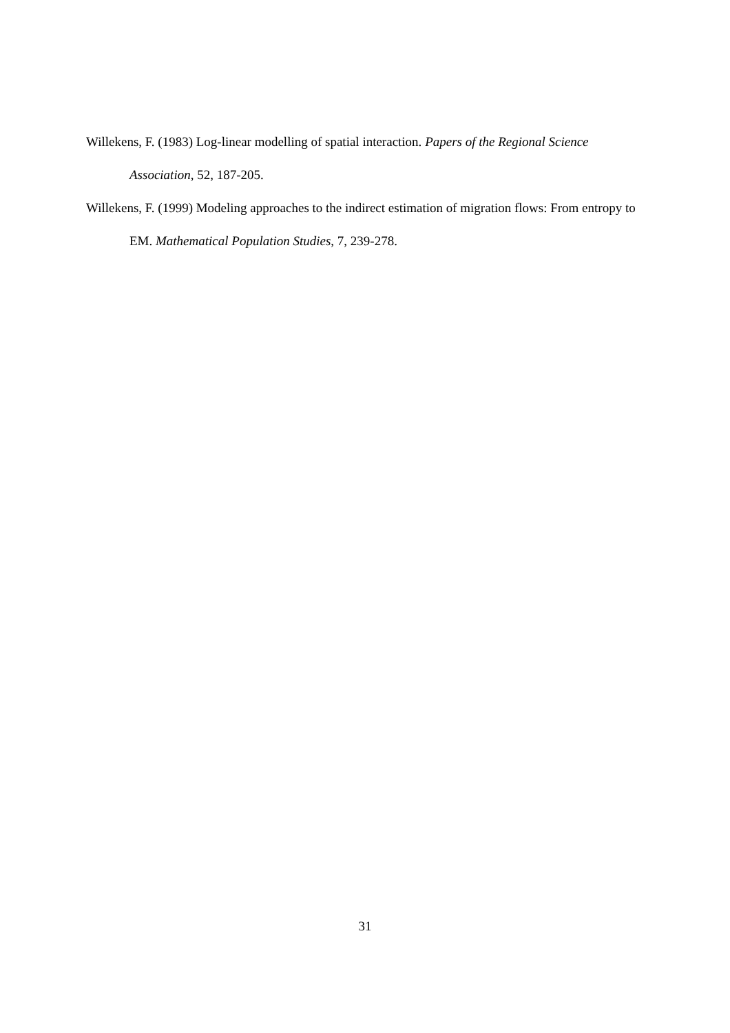Willekens, F. (1983) Log-linear modelling of spatial interaction. Papers of the Regional Science Association, 52, 187-205.
Willekens, F. (1999) Modeling approaches to the indirect estimation of migration flows: From entropy to EM. Mathematical Population Studies, 7, 239-278.
31